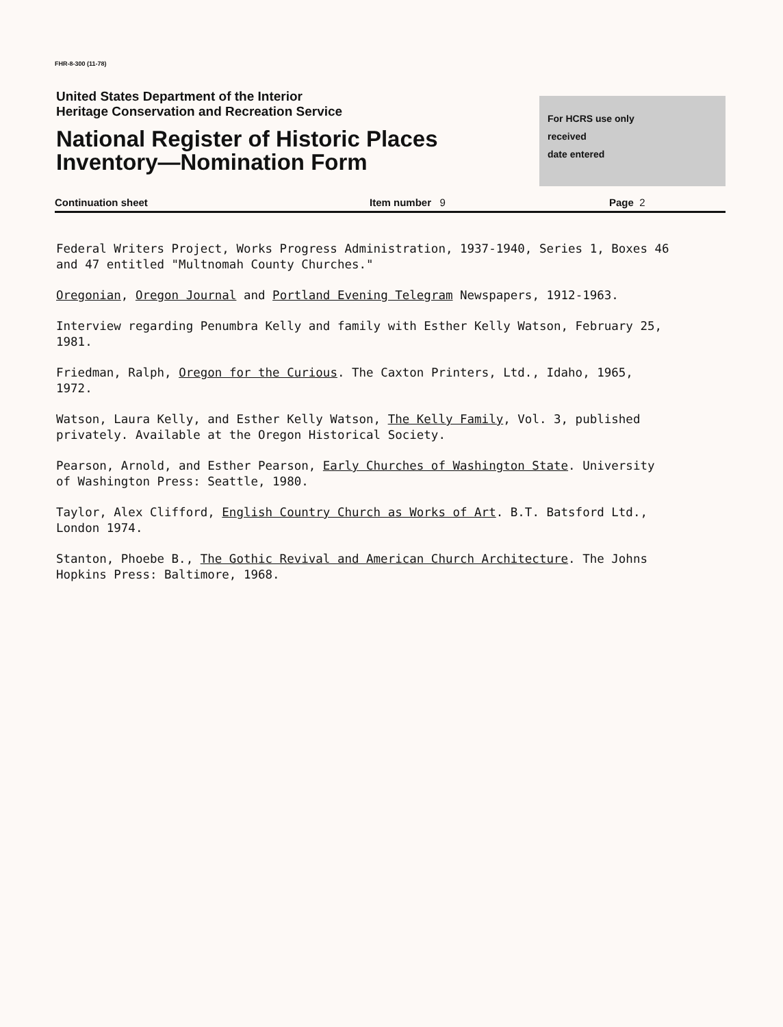FHR-8-300 (11-78)
United States Department of the Interior
Heritage Conservation and Recreation Service
National Register of Historic Places
Inventory—Nomination Form
For HCRS use only
received
date entered
Continuation sheet Item number 9 Page 2
Federal Writers Project, Works Progress Administration, 1937-1940, Series 1, Boxes 46 and 47 entitled "Multnomah County Churches."
Oregonian, Oregon Journal and Portland Evening Telegram Newspapers, 1912-1963.
Interview regarding Penumbra Kelly and family with Esther Kelly Watson, February 25, 1981.
Friedman, Ralph, Oregon for the Curious. The Caxton Printers, Ltd., Idaho, 1965, 1972.
Watson, Laura Kelly, and Esther Kelly Watson, The Kelly Family, Vol. 3, published privately. Available at the Oregon Historical Society.
Pearson, Arnold, and Esther Pearson, Early Churches of Washington State. University of Washington Press: Seattle, 1980.
Taylor, Alex Clifford, English Country Church as Works of Art. B.T. Batsford Ltd., London 1974.
Stanton, Phoebe B., The Gothic Revival and American Church Architecture. The Johns Hopkins Press: Baltimore, 1968.